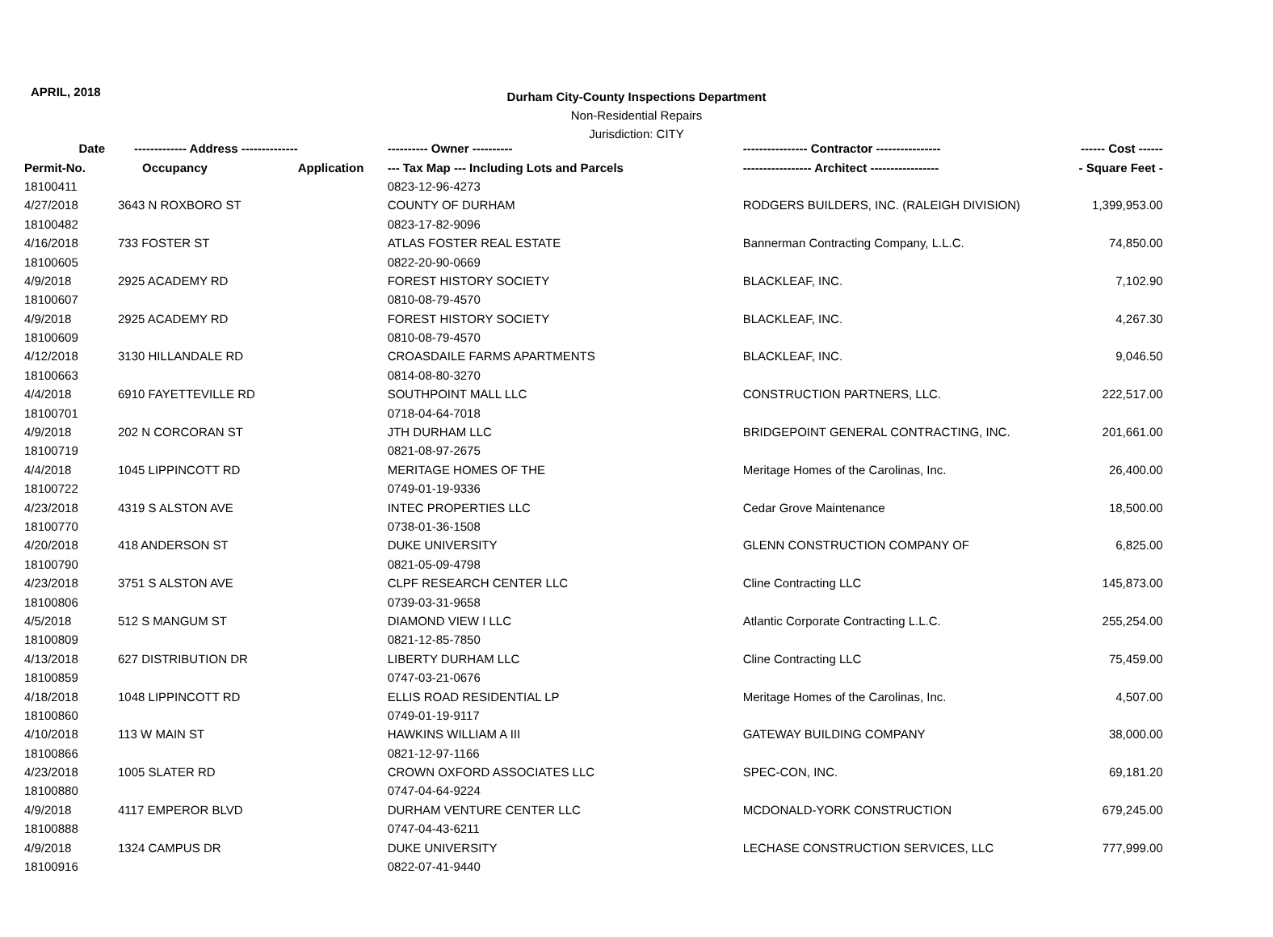APRIL, 2018
Durham City-County Inspections Department
Non-Residential Repairs
Jurisdiction: CITY
| Date | ------------- Address -------------- | | ---------- Owner ---------- | ---------------- Contractor ---------------- | ------ Cost ------ |
| --- | --- | --- | --- | --- | --- |
| Permit-No. | Occupancy | Application | --- Tax Map --- Including Lots and Parcels | ----------------- Architect ----------------- | - Square Feet - |
| 18100411 | | | 0823-12-96-4273 | | |
| 4/27/2018 | 3643 N ROXBORO ST | | COUNTY OF DURHAM | RODGERS BUILDERS, INC. (RALEIGH DIVISION) | 1,399,953.00 |
| 18100482 | | | 0823-17-82-9096 | | |
| 4/16/2018 | 733 FOSTER ST | | ATLAS FOSTER REAL ESTATE | Bannerman Contracting Company, L.L.C. | 74,850.00 |
| 18100605 | | | 0822-20-90-0669 | | |
| 4/9/2018 | 2925 ACADEMY RD | | FOREST HISTORY SOCIETY | BLACKLEAF, INC. | 7,102.90 |
| 18100607 | | | 0810-08-79-4570 | | |
| 4/9/2018 | 2925 ACADEMY RD | | FOREST HISTORY SOCIETY | BLACKLEAF, INC. | 4,267.30 |
| 18100609 | | | 0810-08-79-4570 | | |
| 4/12/2018 | 3130 HILLANDALE RD | | CROASDAILE FARMS APARTMENTS | BLACKLEAF, INC. | 9,046.50 |
| 18100663 | | | 0814-08-80-3270 | | |
| 4/4/2018 | 6910 FAYETTEVILLE RD | | SOUTHPOINT MALL LLC | CONSTRUCTION PARTNERS, LLC. | 222,517.00 |
| 18100701 | | | 0718-04-64-7018 | | |
| 4/9/2018 | 202 N CORCORAN ST | | JTH DURHAM LLC | BRIDGEPOINT GENERAL CONTRACTING, INC. | 201,661.00 |
| 18100719 | | | 0821-08-97-2675 | | |
| 4/4/2018 | 1045 LIPPINCOTT RD | | MERITAGE HOMES OF THE | Meritage Homes of the Carolinas, Inc. | 26,400.00 |
| 18100722 | | | 0749-01-19-9336 | | |
| 4/23/2018 | 4319 S ALSTON AVE | | INTEC PROPERTIES LLC | Cedar Grove Maintenance | 18,500.00 |
| 18100770 | | | 0738-01-36-1508 | | |
| 4/20/2018 | 418 ANDERSON ST | | DUKE UNIVERSITY | GLENN CONSTRUCTION COMPANY OF | 6,825.00 |
| 18100790 | | | 0821-05-09-4798 | | |
| 4/23/2018 | 3751 S ALSTON AVE | | CLPF RESEARCH CENTER LLC | Cline Contracting LLC | 145,873.00 |
| 18100806 | | | 0739-03-31-9658 | | |
| 4/5/2018 | 512 S MANGUM ST | | DIAMOND VIEW I LLC | Atlantic Corporate Contracting L.L.C. | 255,254.00 |
| 18100809 | | | 0821-12-85-7850 | | |
| 4/13/2018 | 627 DISTRIBUTION DR | | LIBERTY DURHAM LLC | Cline Contracting LLC | 75,459.00 |
| 18100859 | | | 0747-03-21-0676 | | |
| 4/18/2018 | 1048 LIPPINCOTT RD | | ELLIS ROAD RESIDENTIAL LP | Meritage Homes of the Carolinas, Inc. | 4,507.00 |
| 18100860 | | | 0749-01-19-9117 | | |
| 4/10/2018 | 113 W MAIN ST | | HAWKINS WILLIAM A III | GATEWAY BUILDING COMPANY | 38,000.00 |
| 18100866 | | | 0821-12-97-1166 | | |
| 4/23/2018 | 1005 SLATER RD | | CROWN OXFORD ASSOCIATES LLC | SPEC-CON, INC. | 69,181.20 |
| 18100880 | | | 0747-04-64-9224 | | |
| 4/9/2018 | 4117 EMPEROR BLVD | | DURHAM VENTURE CENTER LLC | MCDONALD-YORK CONSTRUCTION | 679,245.00 |
| 18100888 | | | 0747-04-43-6211 | | |
| 4/9/2018 | 1324 CAMPUS DR | | DUKE UNIVERSITY | LECHASE CONSTRUCTION SERVICES, LLC | 777,999.00 |
| 18100916 | | | 0822-07-41-9440 | | |